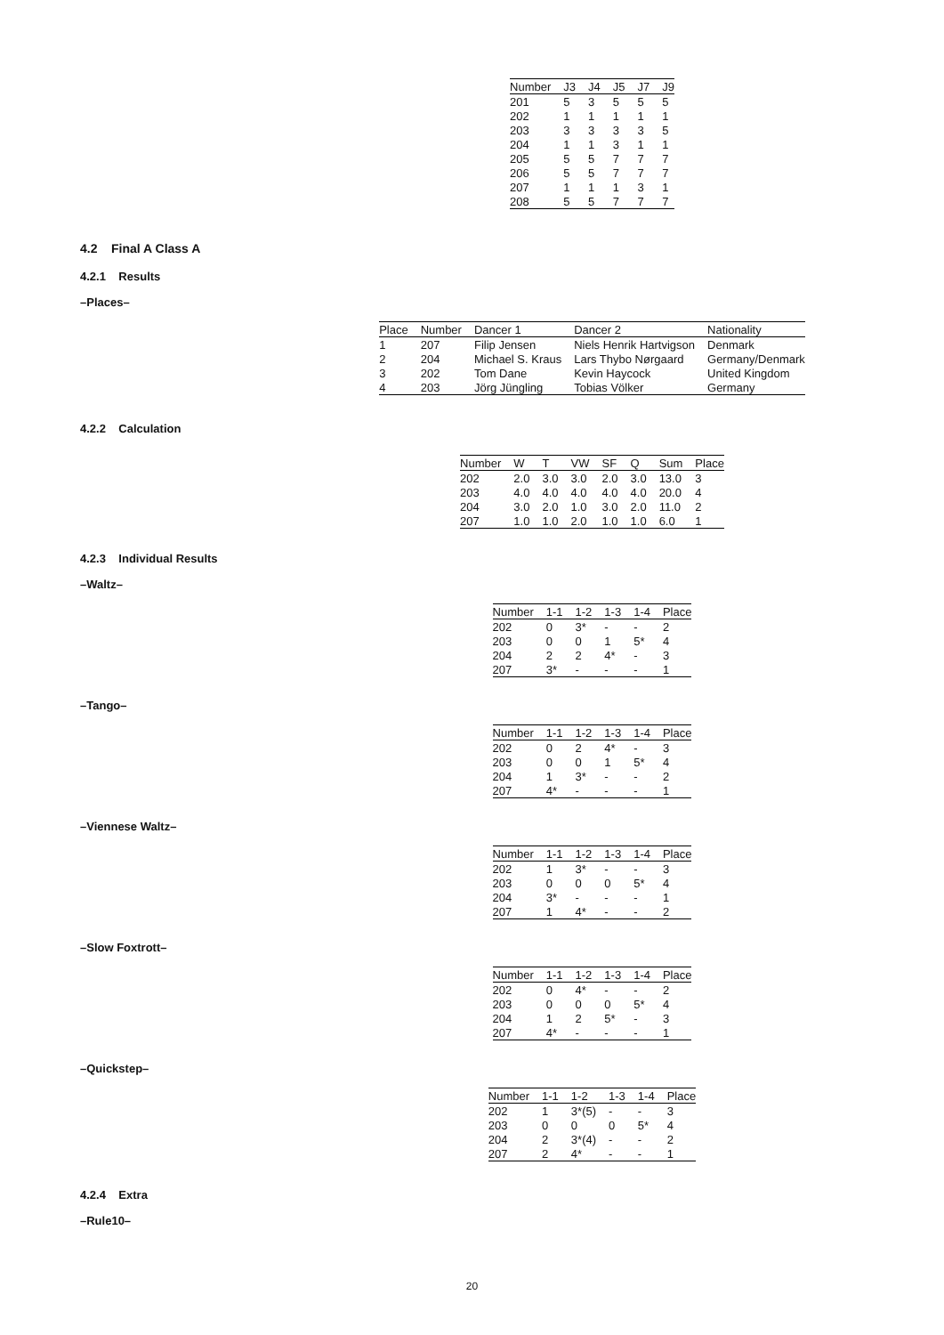| Number | J3 | J4 | J5 | J7 | J9 |
| --- | --- | --- | --- | --- | --- |
| 201 | 5 | 3 | 5 | 5 | 5 |
| 202 | 1 | 1 | 1 | 1 | 1 |
| 203 | 3 | 3 | 3 | 3 | 5 |
| 204 | 1 | 1 | 3 | 1 | 1 |
| 205 | 5 | 5 | 7 | 7 | 7 |
| 206 | 5 | 5 | 7 | 7 | 7 |
| 207 | 1 | 1 | 1 | 3 | 1 |
| 208 | 5 | 5 | 7 | 7 | 7 |
4.2 Final A Class A
4.2.1 Results
–Places–
| Place | Number | Dancer 1 | Dancer 2 | Nationality |
| --- | --- | --- | --- | --- |
| 1 | 207 | Filip Jensen | Niels Henrik Hartvigson | Denmark |
| 2 | 204 | Michael S. Kraus | Lars Thybo Nørgaard | Germany/Denmark |
| 3 | 202 | Tom Dane | Kevin Haycock | United Kingdom |
| 4 | 203 | Jörg Jüngling | Tobias Völker | Germany |
4.2.2 Calculation
| Number | W | T | VW | SF | Q | Sum | Place |
| --- | --- | --- | --- | --- | --- | --- | --- |
| 202 | 2.0 | 3.0 | 3.0 | 2.0 | 3.0 | 13.0 | 3 |
| 203 | 4.0 | 4.0 | 4.0 | 4.0 | 4.0 | 20.0 | 4 |
| 204 | 3.0 | 2.0 | 1.0 | 3.0 | 2.0 | 11.0 | 2 |
| 207 | 1.0 | 1.0 | 2.0 | 1.0 | 1.0 | 6.0 | 1 |
4.2.3 Individual Results
–Waltz–
| Number | 1-1 | 1-2 | 1-3 | 1-4 | Place |
| --- | --- | --- | --- | --- | --- |
| 202 | 0 | 3* | - | - | 2 |
| 203 | 0 | 0 | 1 | 5* | 4 |
| 204 | 2 | 2 | 4* | - | 3 |
| 207 | 3* | - | - | - | 1 |
–Tango–
| Number | 1-1 | 1-2 | 1-3 | 1-4 | Place |
| --- | --- | --- | --- | --- | --- |
| 202 | 0 | 2 | 4* | - | 3 |
| 203 | 0 | 0 | 1 | 5* | 4 |
| 204 | 1 | 3* | - | - | 2 |
| 207 | 4* | - | - | - | 1 |
–Viennese Waltz–
| Number | 1-1 | 1-2 | 1-3 | 1-4 | Place |
| --- | --- | --- | --- | --- | --- |
| 202 | 1 | 3* | - | - | 3 |
| 203 | 0 | 0 | 0 | 5* | 4 |
| 204 | 3* | - | - | - | 1 |
| 207 | 1 | 4* | - | - | 2 |
–Slow Foxtrott–
| Number | 1-1 | 1-2 | 1-3 | 1-4 | Place |
| --- | --- | --- | --- | --- | --- |
| 202 | 0 | 4* | - | - | 2 |
| 203 | 0 | 0 | 0 | 5* | 4 |
| 204 | 1 | 2 | 5* | - | 3 |
| 207 | 4* | - | - | - | 1 |
–Quickstep–
| Number | 1-1 | 1-2 | 1-3 | 1-4 | Place |
| --- | --- | --- | --- | --- | --- |
| 202 | 1 | 3*(5) | - | - | 3 |
| 203 | 0 | 0 | 0 | 5* | 4 |
| 204 | 2 | 3*(4) | - | - | 2 |
| 207 | 2 | 4* | - | - | 1 |
4.2.4 Extra
–Rule10–
20